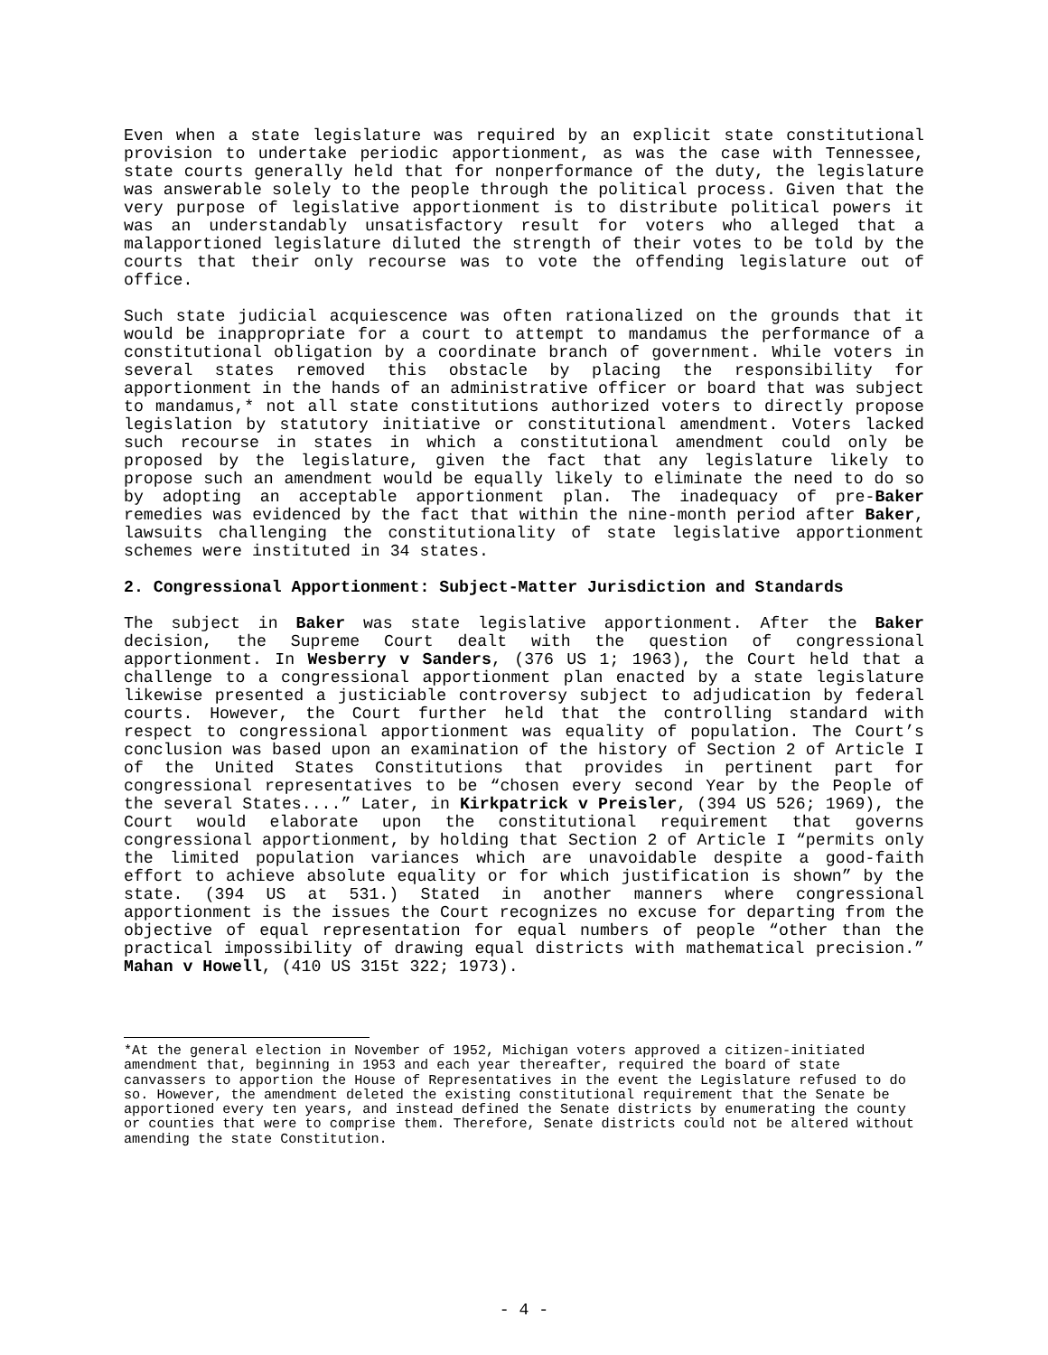Even when a state legislature was required by an explicit state constitutional provision to undertake periodic apportionment, as was the case with Tennessee, state courts generally held that for nonperformance of the duty, the legislature was answerable solely to the people through the political process. Given that the very purpose of legislative apportionment is to distribute political powers it was an understandably unsatisfactory result for voters who alleged that a malapportioned legislature diluted the strength of their votes to be told by the courts that their only recourse was to vote the offending legislature out of office.
Such state judicial acquiescence was often rationalized on the grounds that it would be inappropriate for a court to attempt to mandamus the performance of a constitutional obligation by a coordinate branch of government. While voters in several states removed this obstacle by placing the responsibility for apportionment in the hands of an administrative officer or board that was subject to mandamus,* not all state constitutions authorized voters to directly propose legislation by statutory initiative or constitutional amendment. Voters lacked such recourse in states in which a constitutional amendment could only be proposed by the legislature, given the fact that any legislature likely to propose such an amendment would be equally likely to eliminate the need to do so by adopting an acceptable apportionment plan. The inadequacy of pre-Baker remedies was evidenced by the fact that within the nine-month period after Baker, lawsuits challenging the constitutionality of state legislative apportionment schemes were instituted in 34 states.
2. Congressional Apportionment: Subject-Matter Jurisdiction and Standards
The subject in Baker was state legislative apportionment. After the Baker decision, the Supreme Court dealt with the question of congressional apportionment. In Wesberry v Sanders, (376 US 1; 1963), the Court held that a challenge to a congressional apportionment plan enacted by a state legislature likewise presented a justiciable controversy subject to adjudication by federal courts. However, the Court further held that the controlling standard with respect to congressional apportionment was equality of population. The Court’s conclusion was based upon an examination of the history of Section 2 of Article I of the United States Constitutions that provides in pertinent part for congressional representatives to be “chosen every second Year by the People of the several States....” Later, in Kirkpatrick v Preisler, (394 US 526; 1969), the Court would elaborate upon the constitutional requirement that governs congressional apportionment, by holding that Section 2 of Article I “permits only the limited population variances which are unavoidable despite a good-faith effort to achieve absolute equality or for which justification is shown” by the state. (394 US at 531.) Stated in another manners where congressional apportionment is the issues the Court recognizes no excuse for departing from the objective of equal representation for equal numbers of people “other than the practical impossibility of drawing equal districts with mathematical precision.” Mahan v Howell, (410 US 315t 322; 1973).
*At the general election in November of 1952, Michigan voters approved a citizen-initiated amendment that, beginning in 1953 and each year thereafter, required the board of state canvassers to apportion the House of Representatives in the event the Legislature refused to do so. However, the amendment deleted the existing constitutional requirement that the Senate be apportioned every ten years, and instead defined the Senate districts by enumerating the county or counties that were to comprise them. Therefore, Senate districts could not be altered without amending the state Constitution.
- 4 -